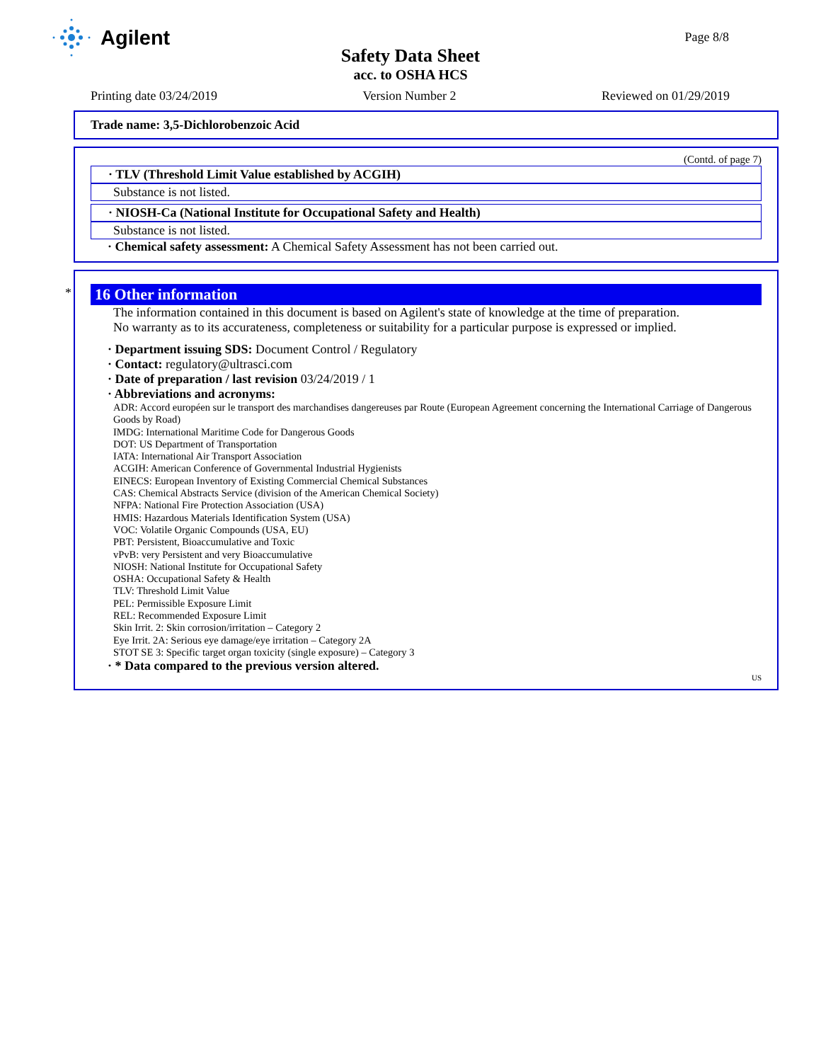Agilent
Page 8/8
Safety Data Sheet
acc. to OSHA HCS
Printing date 03/24/2019 Version Number 2 Reviewed on 01/29/2019
Trade name: 3,5-Dichlorobenzoic Acid
(Contd. of page 7)
· TLV (Threshold Limit Value established by ACGIH)
Substance is not listed.
· NIOSH-Ca (National Institute for Occupational Safety and Health)
Substance is not listed.
· Chemical safety assessment: A Chemical Safety Assessment has not been carried out.
*
16 Other information
The information contained in this document is based on Agilent's state of knowledge at the time of preparation.
No warranty as to its accurateness, completeness or suitability for a particular purpose is expressed or implied.
· Department issuing SDS: Document Control / Regulatory
· Contact: regulatory@ultrasci.com
· Date of preparation / last revision 03/24/2019 / 1
· Abbreviations and acronyms:
ADR: Accord européen sur le transport des marchandises dangereuses par Route (European Agreement concerning the International Carriage of Dangerous Goods by Road)
IMDG: International Maritime Code for Dangerous Goods
DOT: US Department of Transportation
IATA: International Air Transport Association
ACGIH: American Conference of Governmental Industrial Hygienists
EINECS: European Inventory of Existing Commercial Chemical Substances
CAS: Chemical Abstracts Service (division of the American Chemical Society)
NFPA: National Fire Protection Association (USA)
HMIS: Hazardous Materials Identification System (USA)
VOC: Volatile Organic Compounds (USA, EU)
PBT: Persistent, Bioaccumulative and Toxic
vPvB: very Persistent and very Bioaccumulative
NIOSH: National Institute for Occupational Safety
OSHA: Occupational Safety & Health
TLV: Threshold Limit Value
PEL: Permissible Exposure Limit
REL: Recommended Exposure Limit
Skin Irrit. 2: Skin corrosion/irritation – Category 2
Eye Irrit. 2A: Serious eye damage/eye irritation – Category 2A
STOT SE 3: Specific target organ toxicity (single exposure) – Category 3
· * Data compared to the previous version altered.
US